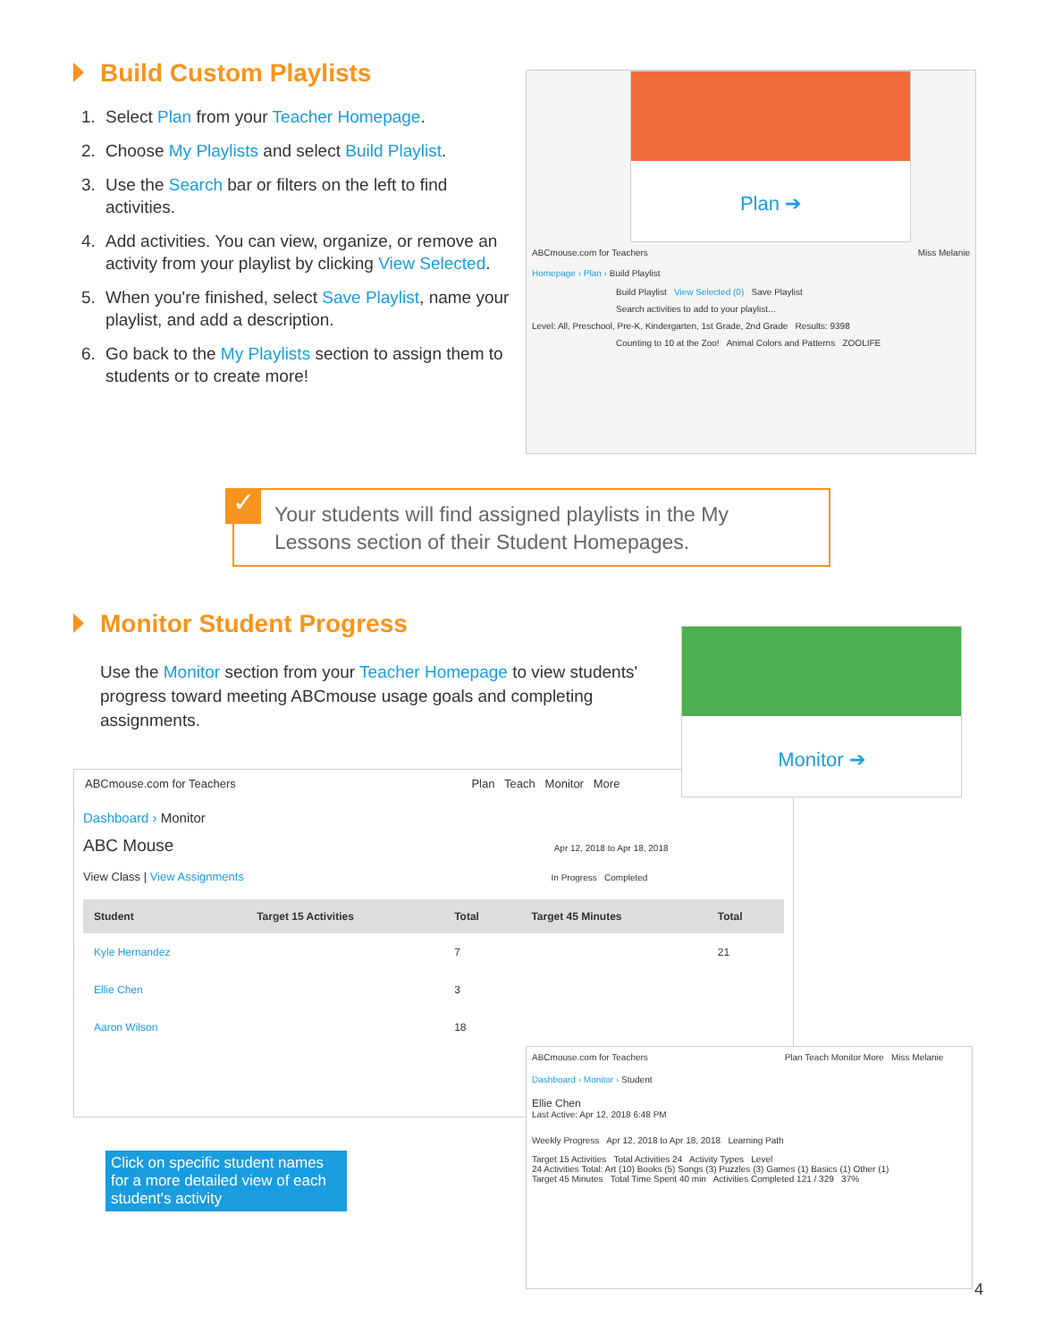Build Custom Playlists
1. Select Plan from your Teacher Homepage.
2. Choose My Playlists and select Build Playlist.
3. Use the Search bar or filters on the left to find activities.
4. Add activities. You can view, organize, or remove an activity from your playlist by clicking View Selected.
5. When you're finished, select Save Playlist, name your playlist, and add a description.
6. Go back to the My Playlists section to assign them to students or to create more!
Plan ➔
ABCmouse.com for Teachers Miss Melanie
Homepage › Plan › Build Playlist
Build Playlist View Selected (0) Save Playlist
Search activities to add to your playlist...
Level: All, Preschool, Pre-K, Kindergarten, 1st Grade, 2nd Grade Results: 9398
Counting to 10 at the Zoo! Animal Colors and Patterns ZOOLIFE
✓
Your students will find assigned playlists in the My Lessons section of their Student Homepages.
Monitor Student Progress
Use the Monitor section from your Teacher Homepage to view students' progress toward meeting ABCmouse usage goals and completing assignments.
ABCmouse.com for Teachers Plan Teach Monitor More
Dashboard › Monitor
ABC Mouse Apr 12, 2018 to Apr 18, 2018
View Class | View Assignments In Progress Completed
| Student | Target 15 Activities | Total | Target 45 Minutes | Total |
| --- | --- | --- | --- | --- |
| Kyle Hernandez | | 7 | | 21 |
| Ellie Chen | | 3 | | |
| Aaron Wilson | | 18 | | |
Monitor ➔
Click on specific student names for a more detailed view of each student's activity
ABCmouse.com for Teachers Plan Teach Monitor More Miss Melanie
Dashboard › Monitor › Student
Ellie Chen
Last Active: Apr 12, 2018 6:48 PM
Weekly Progress Apr 12, 2018 to Apr 18, 2018 Learning Path
Target 15 Activities Total Activities 24 Activity Types Level
24 Activities Total: Art (10) Books (5) Songs (3) Puzzles (3) Games (1) Basics (1) Other (1)
Target 45 Minutes Total Time Spent 40 min Activities Completed 121 / 329 37%
4